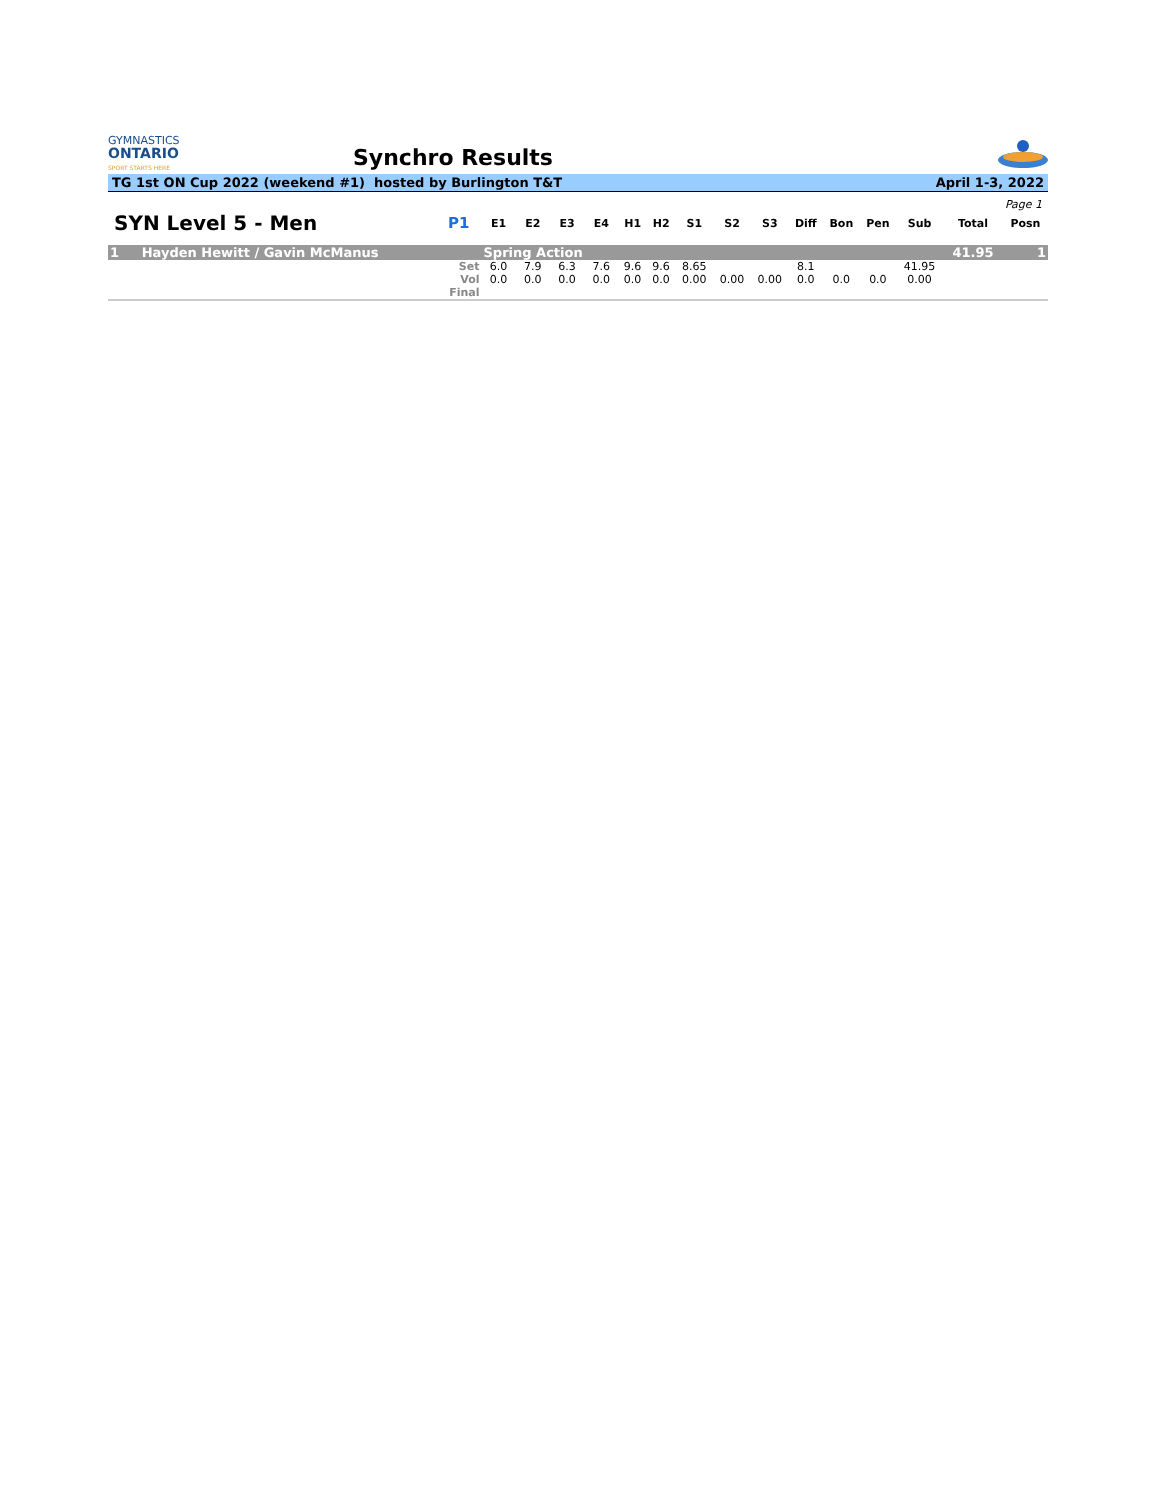GYMNASTICS
ONTARIO
SPORT STARTS HERE
Synchro Results
TG 1st ON Cup 2022 (weekend #1) hosted by Burlington T&T April 1-3, 2022
Page 1
| SYN Level 5 - Men | P1 | E1 | E2 | E3 | E4 | H1 | H2 | S1 | S2 | S3 | Diff | Bon | Pen | Sub | Total | Posn |
| --- | --- | --- | --- | --- | --- | --- | --- | --- | --- | --- | --- | --- | --- | --- | --- | --- |
| 1 Hayden Hewitt / Gavin McManus | | Spring Action | | | | | | | | | | | | | 41.95 | 1 |
| | Set | 6.0 | 7.9 | 6.3 | 7.6 | 9.6 | 9.6 | 8.65 | | | 8.1 | | | 41.95 | | |
| | Vol | 0.0 | 0.0 | 0.0 | 0.0 | 0.0 | 0.0 | 0.00 | 0.00 | 0.00 | 0.0 | 0.0 | 0.0 | 0.00 | | |
| | Final | | | | | | | | | | | | | | | |